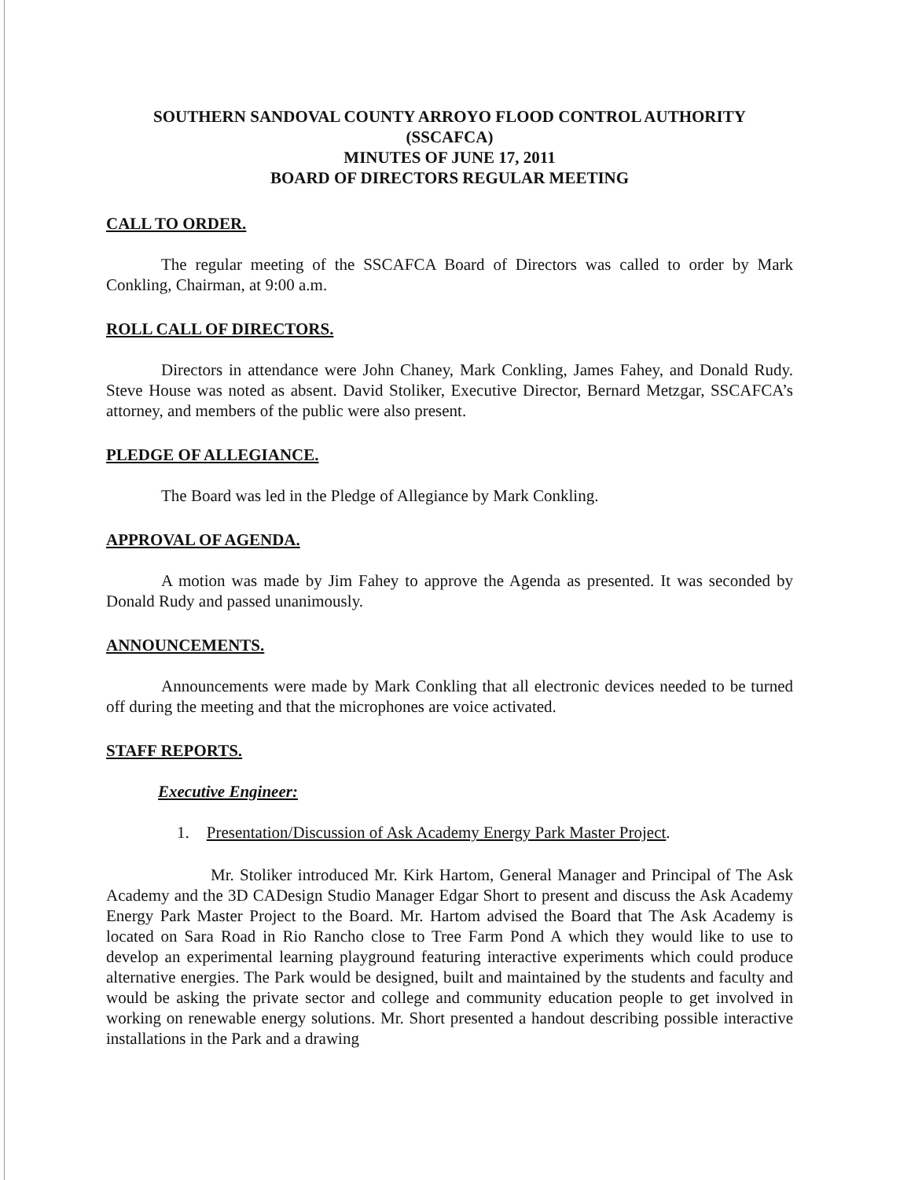SOUTHERN SANDOVAL COUNTY ARROYO FLOOD CONTROL AUTHORITY
(SSCAFCA)
MINUTES OF JUNE 17, 2011
BOARD OF DIRECTORS REGULAR MEETING
CALL TO ORDER.
The regular meeting of the SSCAFCA Board of Directors was called to order by Mark Conkling, Chairman, at 9:00 a.m.
ROLL CALL OF DIRECTORS.
Directors in attendance were John Chaney, Mark Conkling, James Fahey, and Donald Rudy. Steve House was noted as absent. David Stoliker, Executive Director, Bernard Metzgar, SSCAFCA’s attorney, and members of the public were also present.
PLEDGE OF ALLEGIANCE.
The Board was led in the Pledge of Allegiance by Mark Conkling.
APPROVAL OF AGENDA.
A motion was made by Jim Fahey to approve the Agenda as presented. It was seconded by Donald Rudy and passed unanimously.
ANNOUNCEMENTS.
Announcements were made by Mark Conkling that all electronic devices needed to be turned off during the meeting and that the microphones are voice activated.
STAFF REPORTS.
Executive Engineer:
1. Presentation/Discussion of Ask Academy Energy Park Master Project.
Mr. Stoliker introduced Mr. Kirk Hartom, General Manager and Principal of The Ask Academy and the 3D CADesign Studio Manager Edgar Short to present and discuss the Ask Academy Energy Park Master Project to the Board. Mr. Hartom advised the Board that The Ask Academy is located on Sara Road in Rio Rancho close to Tree Farm Pond A which they would like to use to develop an experimental learning playground featuring interactive experiments which could produce alternative energies. The Park would be designed, built and maintained by the students and faculty and would be asking the private sector and college and community education people to get involved in working on renewable energy solutions. Mr. Short presented a handout describing possible interactive installations in the Park and a drawing